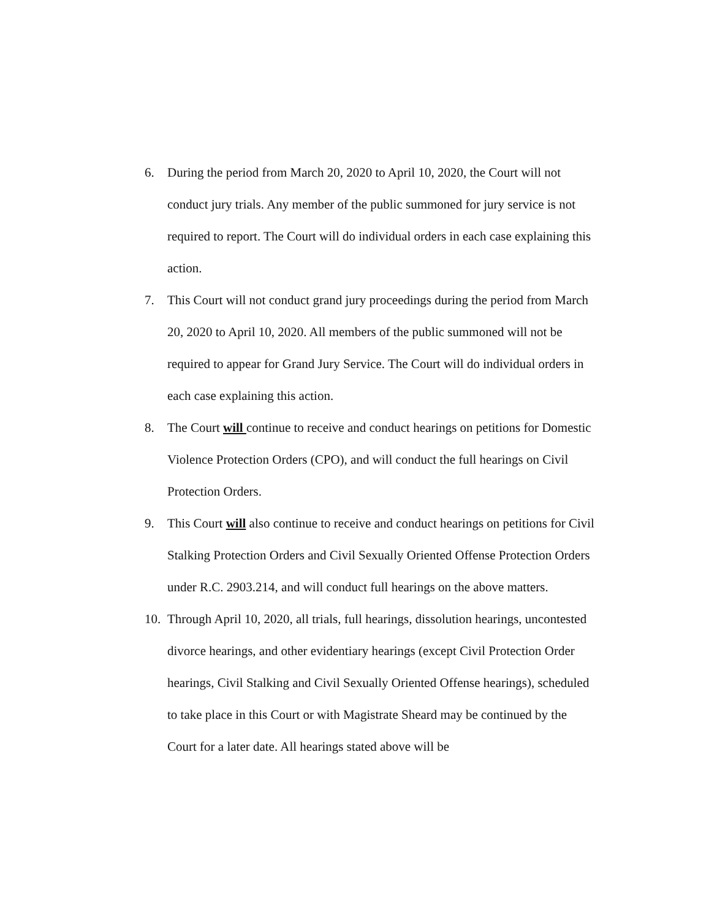6. During the period from March 20, 2020 to April 10, 2020, the Court will not conduct jury trials. Any member of the public summoned for jury service is not required to report. The Court will do individual orders in each case explaining this action.
7. This Court will not conduct grand jury proceedings during the period from March 20, 2020 to April 10, 2020. All members of the public summoned will not be required to appear for Grand Jury Service. The Court will do individual orders in each case explaining this action.
8. The Court will continue to receive and conduct hearings on petitions for Domestic Violence Protection Orders (CPO), and will conduct the full hearings on Civil Protection Orders.
9. This Court will also continue to receive and conduct hearings on petitions for Civil Stalking Protection Orders and Civil Sexually Oriented Offense Protection Orders under R.C. 2903.214, and will conduct full hearings on the above matters.
10. Through April 10, 2020, all trials, full hearings, dissolution hearings, uncontested divorce hearings, and other evidentiary hearings (except Civil Protection Order hearings, Civil Stalking and Civil Sexually Oriented Offense hearings), scheduled to take place in this Court or with Magistrate Sheard may be continued by the Court for a later date. All hearings stated above will be